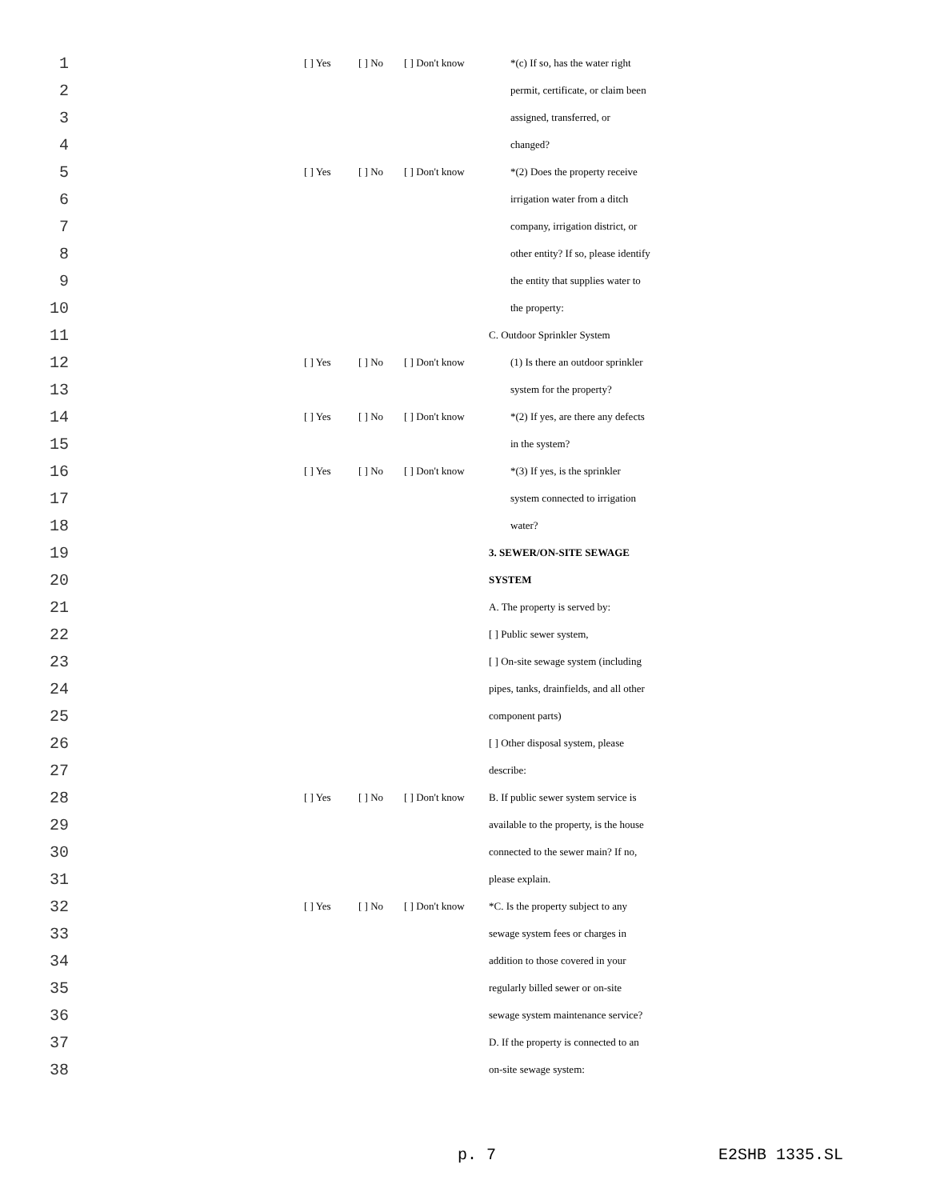| 1 | | [ ] Yes | [ ] No | [ ] Don't know | *(c) If so, has the water right |
| 2 | | | | | permit, certificate, or claim been |
| 3 | | | | | assigned, transferred, or |
| 4 | | | | | changed? |
| 5 | | [ ] Yes | [ ] No | [ ] Don't know | *(2) Does the property receive |
| 6 | | | | | irrigation water from a ditch |
| 7 | | | | | company, irrigation district, or |
| 8 | | | | | other entity? If so, please identify |
| 9 | | | | | the entity that supplies water to |
| 10 | | | | | the property: |
| 11 | | | | | C. Outdoor Sprinkler System |
| 12 | | [ ] Yes | [ ] No | [ ] Don't know | (1) Is there an outdoor sprinkler |
| 13 | | | | | system for the property? |
| 14 | | [ ] Yes | [ ] No | [ ] Don't know | *(2) If yes, are there any defects |
| 15 | | | | | in the system? |
| 16 | | [ ] Yes | [ ] No | [ ] Don't know | *(3) If yes, is the sprinkler |
| 17 | | | | | system connected to irrigation |
| 18 | | | | | water? |
| 19 | | | | | 3. SEWER/ON-SITE SEWAGE |
| 20 | | | | | SYSTEM |
| 21 | | | | | A. The property is served by: |
| 22 | | | | | [ ] Public sewer system, |
| 23 | | | | | [ ] On-site sewage system (including |
| 24 | | | | | pipes, tanks, drainfields, and all other |
| 25 | | | | | component parts) |
| 26 | | | | | [ ] Other disposal system, please |
| 27 | | | | | describe: |
| 28 | | [ ] Yes | [ ] No | [ ] Don't know | B. If public sewer system service is |
| 29 | | | | | available to the property, is the house |
| 30 | | | | | connected to the sewer main? If no, |
| 31 | | | | | please explain. |
| 32 | | [ ] Yes | [ ] No | [ ] Don't know | *C. Is the property subject to any |
| 33 | | | | | sewage system fees or charges in |
| 34 | | | | | addition to those covered in your |
| 35 | | | | | regularly billed sewer or on-site |
| 36 | | | | | sewage system maintenance service? |
| 37 | | | | | D. If the property is connected to an |
| 38 | | | | | on-site sewage system: |
p. 7 E2SHB 1335.SL